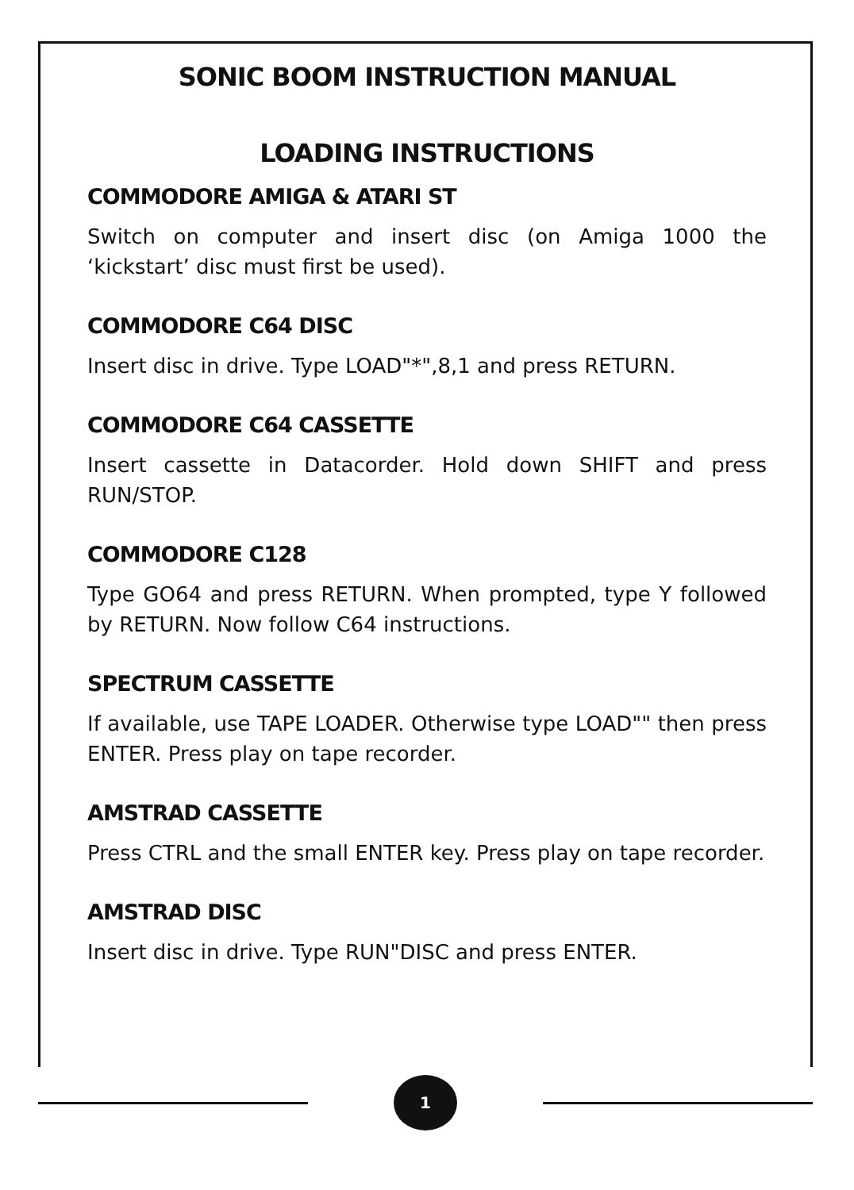SONIC BOOM INSTRUCTION MANUAL
LOADING INSTRUCTIONS
COMMODORE AMIGA & ATARI ST
Switch on computer and insert disc (on Amiga 1000 the ‘kickstart’ disc must first be used).
COMMODORE C64 DISC
Insert disc in drive. Type LOAD"*",8,1 and press RETURN.
COMMODORE C64 CASSETTE
Insert cassette in Datacorder. Hold down SHIFT and press RUN/STOP.
COMMODORE C128
Type GO64 and press RETURN. When prompted, type Y followed by RETURN. Now follow C64 instructions.
SPECTRUM CASSETTE
If available, use TAPE LOADER. Otherwise type LOAD"" then press ENTER. Press play on tape recorder.
AMSTRAD CASSETTE
Press CTRL and the small ENTER key. Press play on tape recorder.
AMSTRAD DISC
Insert disc in drive. Type RUN"DISC and press ENTER.
1